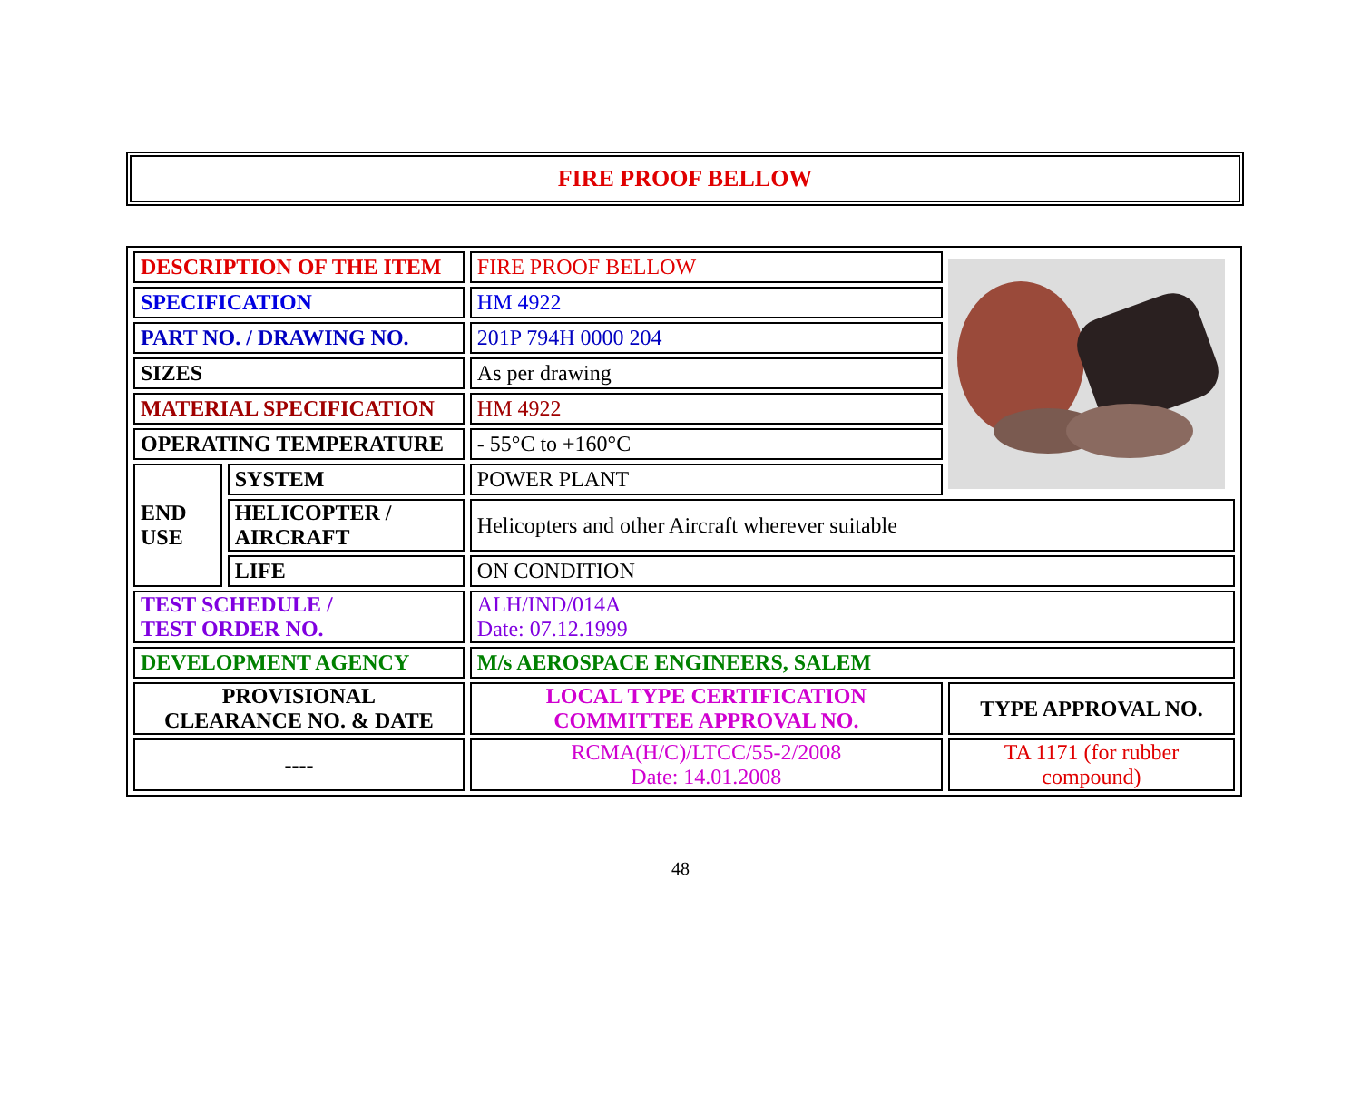FIRE PROOF BELLOW
| DESCRIPTION OF THE ITEM | | FIRE PROOF BELLOW | |
| SPECIFICATION | | HM 4922 | |
| PART NO. / DRAWING NO. | | 201P 794H 0000 204 | |
| SIZES | | As per drawing | |
| MATERIAL SPECIFICATION | | HM 4922 | |
| OPERATING TEMPERATURE | | - 55°C to +160°C | |
| END USE | SYSTEM | POWER PLANT | |
| | HELICOPTER / AIRCRAFT | Helicopters and other Aircraft wherever suitable | |
| | LIFE | ON CONDITION | |
| TEST SCHEDULE / TEST ORDER NO. | | ALH/IND/014A Date: 07.12.1999 | |
| DEVELOPMENT AGENCY | | M/s AEROSPACE ENGINEERS, SALEM | |
| PROVISIONAL CLEARANCE NO. & DATE | | LOCAL TYPE CERTIFICATION COMMITTEE APPROVAL NO. | TYPE APPROVAL NO. |
| ---- | | RCMA(H/C)/LTCC/55-2/2008 Date: 14.01.2008 | TA 1171 (for rubber compound) |
48